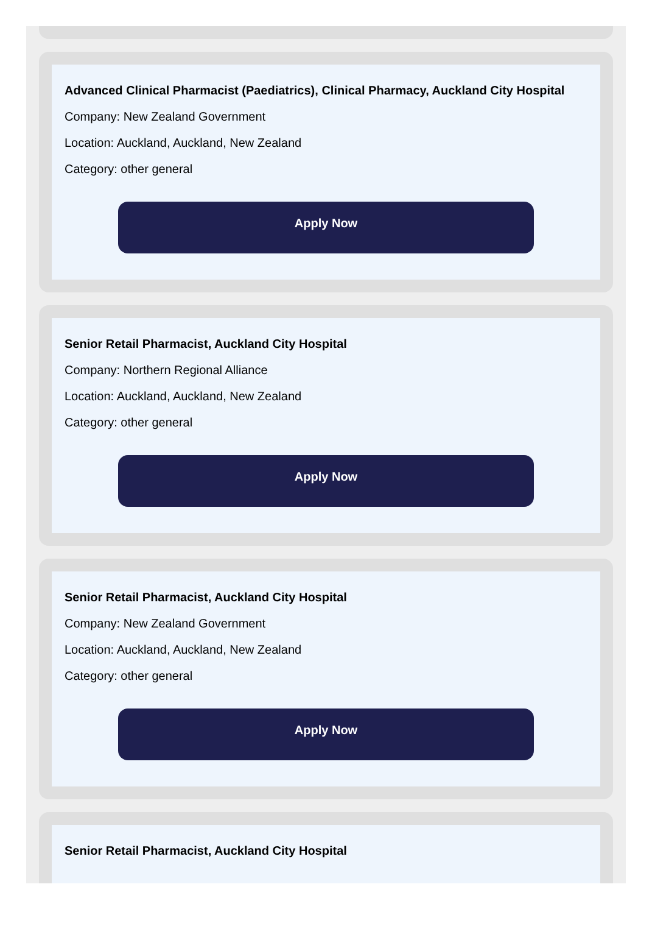Advanced Clinical Pharmacist (Paediatrics), Clinical Pharmacy, Auckland City Hospital
Company: New Zealand Government
Location: Auckland, Auckland, New Zealand
Category: other general
Apply Now
Senior Retail Pharmacist, Auckland City Hospital
Company: Northern Regional Alliance
Location: Auckland, Auckland, New Zealand
Category: other general
Apply Now
Senior Retail Pharmacist, Auckland City Hospital
Company: New Zealand Government
Location: Auckland, Auckland, New Zealand
Category: other general
Apply Now
Senior Retail Pharmacist, Auckland City Hospital